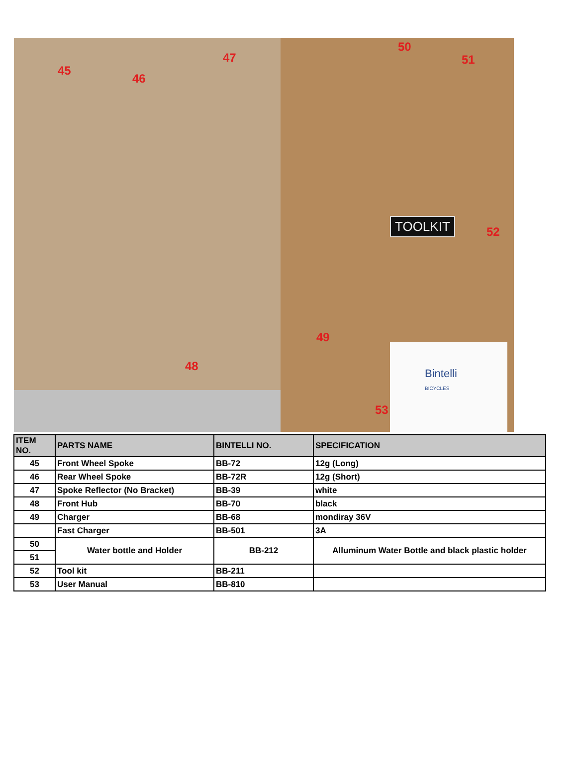45
46
47
48
50
51
52
49
53
TOOLKIT
Bintelli
BICYCLES
| ITEM NO. | PARTS NAME | BINTELLI NO. | SPECIFICATION |
| --- | --- | --- | --- |
| 45 | Front Wheel Spoke | BB-72 | 12g (Long) |
| 46 | Rear Wheel Spoke | BB-72R | 12g (Short) |
| 47 | Spoke Reflector (No Bracket) | BB-39 | white |
| 48 | Front Hub | BB-70 | black |
| 49 | Charger | BB-68 | mondiray 36V |
| | Fast Charger | BB-501 | 3A |
| 50 | Water bottle and Holder | BB-212 | Alluminum Water Bottle and black plastic holder |
| 51 | | | |
| 52 | Tool kit | BB-211 | |
| 53 | User Manual | BB-810 | |